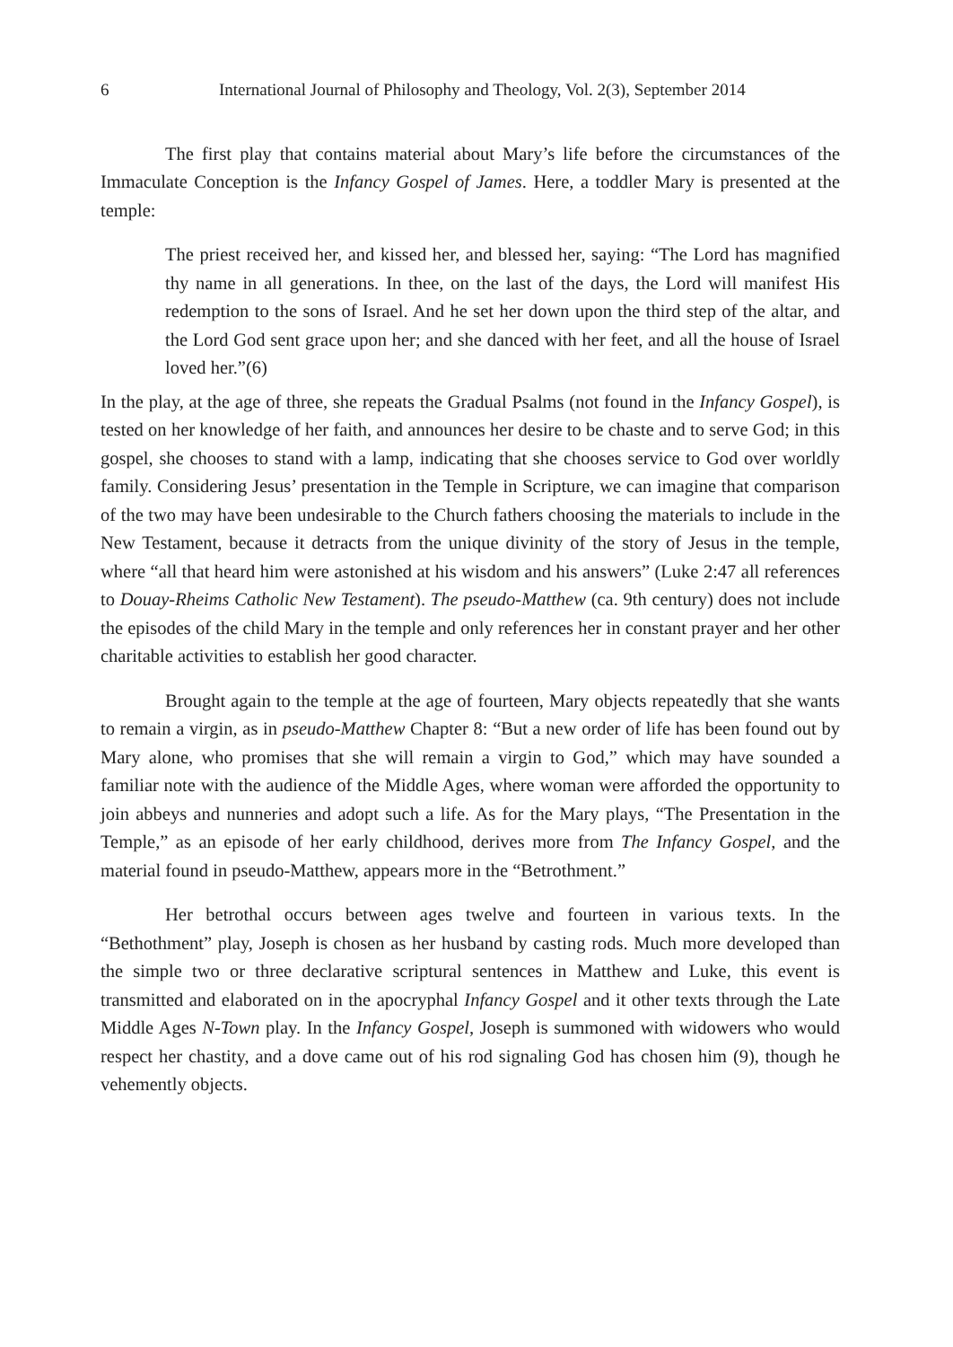6 International Journal of Philosophy and Theology, Vol. 2(3), September 2014
The first play that contains material about Mary’s life before the circumstances of the Immaculate Conception is the Infancy Gospel of James. Here, a toddler Mary is presented at the temple:
The priest received her, and kissed her, and blessed her, saying: “The Lord has magnified thy name in all generations. In thee, on the last of the days, the Lord will manifest His redemption to the sons of Israel. And he set her down upon the third step of the altar, and the Lord God sent grace upon her; and she danced with her feet, and all the house of Israel loved her.”(6)
In the play, at the age of three, she repeats the Gradual Psalms (not found in the Infancy Gospel), is tested on her knowledge of her faith, and announces her desire to be chaste and to serve God; in this gospel, she chooses to stand with a lamp, indicating that she chooses service to God over worldly family. Considering Jesus’ presentation in the Temple in Scripture, we can imagine that comparison of the two may have been undesirable to the Church fathers choosing the materials to include in the New Testament, because it detracts from the unique divinity of the story of Jesus in the temple, where “all that heard him were astonished at his wisdom and his answers” (Luke 2:47 all references to Douay-Rheims Catholic New Testament). The pseudo-Matthew (ca. 9th century) does not include the episodes of the child Mary in the temple and only references her in constant prayer and her other charitable activities to establish her good character.
Brought again to the temple at the age of fourteen, Mary objects repeatedly that she wants to remain a virgin, as in pseudo-Matthew Chapter 8: “But a new order of life has been found out by Mary alone, who promises that she will remain a virgin to God,” which may have sounded a familiar note with the audience of the Middle Ages, where woman were afforded the opportunity to join abbeys and nunneries and adopt such a life. As for the Mary plays, “The Presentation in the Temple,” as an episode of her early childhood, derives more from The Infancy Gospel, and the material found in pseudo-Matthew, appears more in the “Betrothment.”
Her betrothal occurs between ages twelve and fourteen in various texts. In the “Bethothment” play, Joseph is chosen as her husband by casting rods. Much more developed than the simple two or three declarative scriptural sentences in Matthew and Luke, this event is transmitted and elaborated on in the apocryphal Infancy Gospel and it other texts through the Late Middle Ages N-Town play. In the Infancy Gospel, Joseph is summoned with widowers who would respect her chastity, and a dove came out of his rod signaling God has chosen him (9), though he vehemently objects.